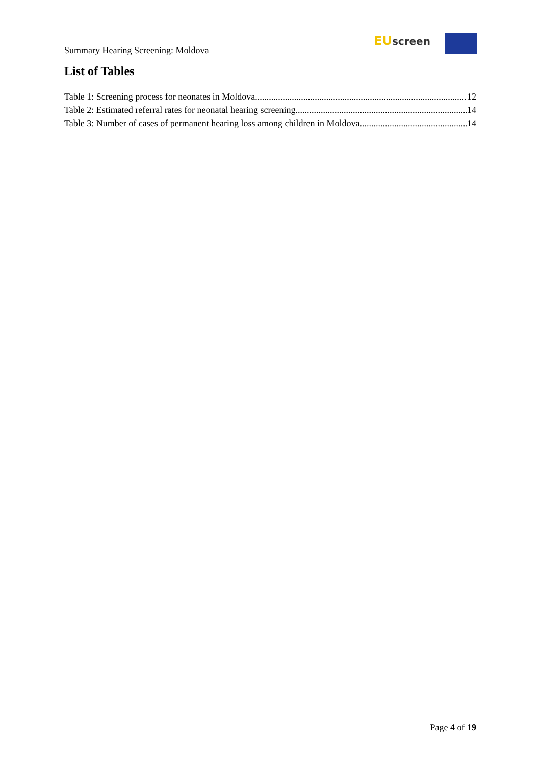Summary Hearing Screening: Moldova
EU screen
List of Tables
Table 1: Screening process for neonates in Moldova. 12
Table 2: Estimated referral rates for neonatal hearing screening. 14
Table 3: Number of cases of permanent hearing loss among children in Moldova 14
Page 4 of 19